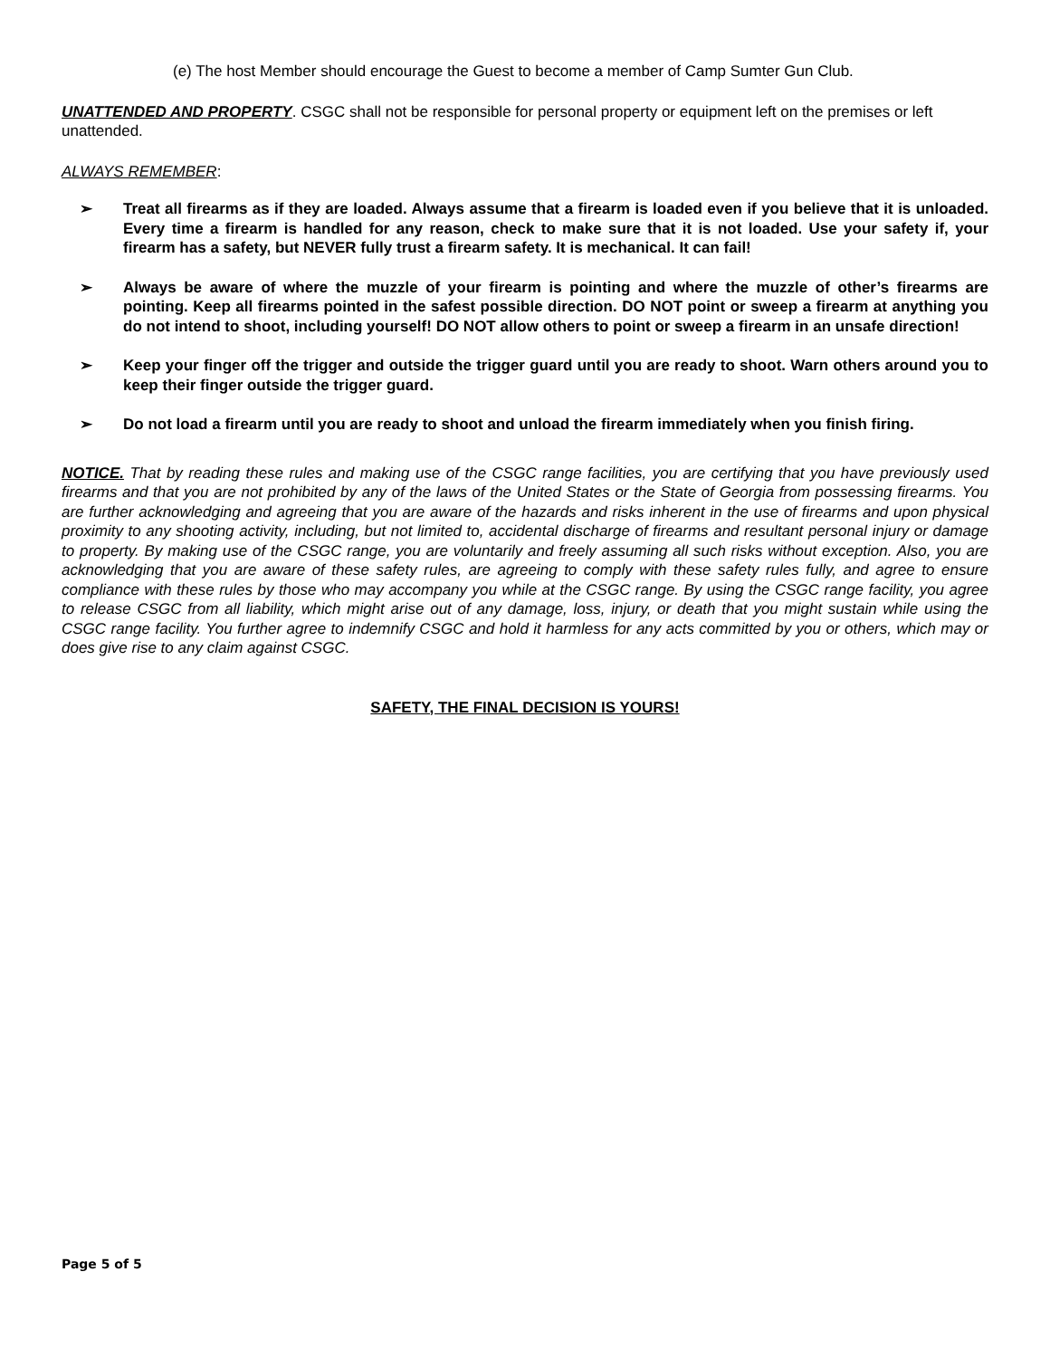(e) The host Member should encourage the Guest to become a member of Camp Sumter Gun Club.
UNATTENDED AND PROPERTY. CSGC shall not be responsible for personal property or equipment left on the premises or left unattended.
ALWAYS REMEMBER:
➢ Treat all firearms as if they are loaded. Always assume that a firearm is loaded even if you believe that it is unloaded. Every time a firearm is handled for any reason, check to make sure that it is not loaded. Use your safety if, your firearm has a safety, but NEVER fully trust a firearm safety. It is mechanical. It can fail!
➢ Always be aware of where the muzzle of your firearm is pointing and where the muzzle of other’s firearms are pointing. Keep all firearms pointed in the safest possible direction. DO NOT point or sweep a firearm at anything you do not intend to shoot, including yourself! DO NOT allow others to point or sweep a firearm in an unsafe direction!
➢ Keep your finger off the trigger and outside the trigger guard until you are ready to shoot. Warn others around you to keep their finger outside the trigger guard.
➢ Do not load a firearm until you are ready to shoot and unload the firearm immediately when you finish firing.
NOTICE. That by reading these rules and making use of the CSGC range facilities, you are certifying that you have previously used firearms and that you are not prohibited by any of the laws of the United States or the State of Georgia from possessing firearms. You are further acknowledging and agreeing that you are aware of the hazards and risks inherent in the use of firearms and upon physical proximity to any shooting activity, including, but not limited to, accidental discharge of firearms and resultant personal injury or damage to property. By making use of the CSGC range, you are voluntarily and freely assuming all such risks without exception. Also, you are acknowledging that you are aware of these safety rules, are agreeing to comply with these safety rules fully, and agree to ensure compliance with these rules by those who may accompany you while at the CSGC range. By using the CSGC range facility, you agree to release CSGC from all liability, which might arise out of any damage, loss, injury, or death that you might sustain while using the CSGC range facility. You further agree to indemnify CSGC and hold it harmless for any acts committed by you or others, which may or does give rise to any claim against CSGC.
SAFETY, THE FINAL DECISION IS YOURS!
Page 5 of 5